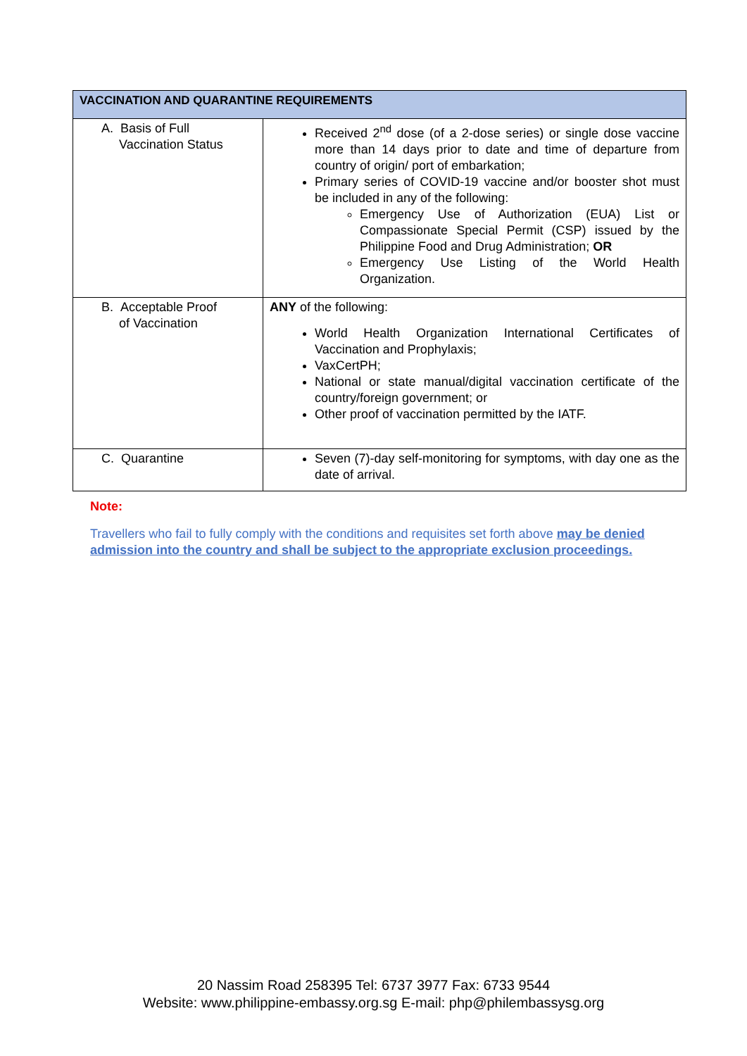| VACCINATION AND QUARANTINE REQUIREMENTS | |
| --- | --- |
| A. Basis of Full Vaccination Status | Received 2<sup>nd</sup> dose (of a 2-dose series) or single dose vaccine more than 14 days prior to date and time of departure from country of origin/ port of embarkation; Primary series of COVID-19 vaccine and/or booster shot must be included in any of the following: Emergency Use of Authorization (EUA) List or Compassionate Special Permit (CSP) issued by the Philippine Food and Drug Administration; OR Emergency Use Listing of the World Health Organization. |
| B. Acceptable Proof of Vaccination | ANY of the following: World Health Organization International Certificates of Vaccination and Prophylaxis; VaxCertPH; National or state manual/digital vaccination certificate of the country/foreign government; or Other proof of vaccination permitted by the IATF. |
| C. Quarantine | Seven (7)-day self-monitoring for symptoms, with day one as the date of arrival. |
Note:
Travellers who fail to fully comply with the conditions and requisites set forth above may be denied admission into the country and shall be subject to the appropriate exclusion proceedings.
20 Nassim Road 258395 Tel: 6737 3977 Fax: 6733 9544
Website: www.philippine-embassy.org.sg E-mail: php@philembassysg.org